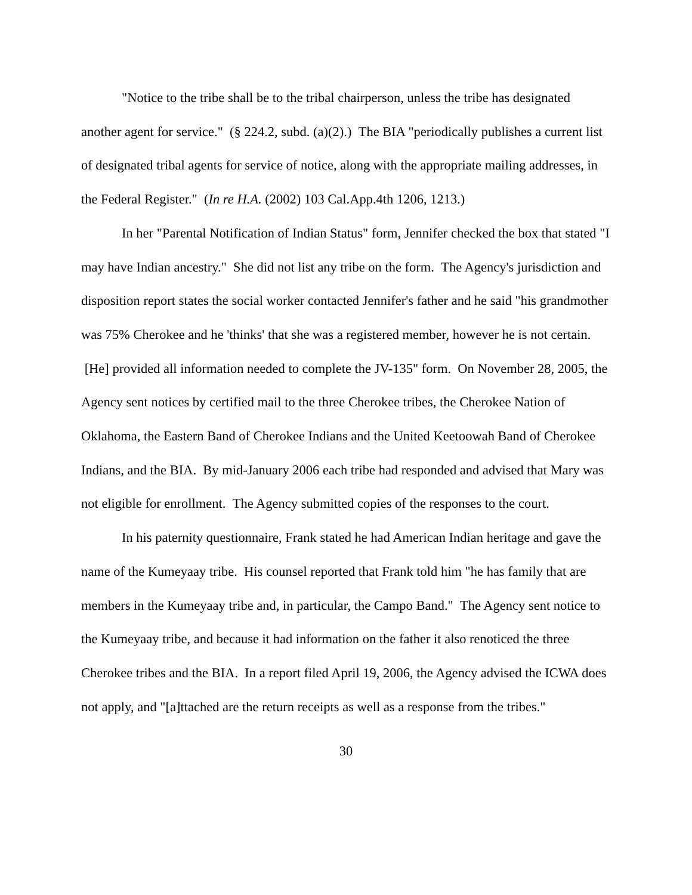"Notice to the tribe shall be to the tribal chairperson, unless the tribe has designated another agent for service." (§ 224.2, subd. (a)(2).) The BIA "periodically publishes a current list of designated tribal agents for service of notice, along with the appropriate mailing addresses, in the Federal Register." (In re H.A. (2002) 103 Cal.App.4th 1206, 1213.)
In her "Parental Notification of Indian Status" form, Jennifer checked the box that stated "I may have Indian ancestry." She did not list any tribe on the form. The Agency's jurisdiction and disposition report states the social worker contacted Jennifer's father and he said "his grandmother was 75% Cherokee and he 'thinks' that she was a registered member, however he is not certain. [He] provided all information needed to complete the JV-135" form. On November 28, 2005, the Agency sent notices by certified mail to the three Cherokee tribes, the Cherokee Nation of Oklahoma, the Eastern Band of Cherokee Indians and the United Keetoowah Band of Cherokee Indians, and the BIA. By mid-January 2006 each tribe had responded and advised that Mary was not eligible for enrollment. The Agency submitted copies of the responses to the court.
In his paternity questionnaire, Frank stated he had American Indian heritage and gave the name of the Kumeyaay tribe. His counsel reported that Frank told him "he has family that are members in the Kumeyaay tribe and, in particular, the Campo Band." The Agency sent notice to the Kumeyaay tribe, and because it had information on the father it also renoticed the three Cherokee tribes and the BIA. In a report filed April 19, 2006, the Agency advised the ICWA does not apply, and "[a]ttached are the return receipts as well as a response from the tribes."
30